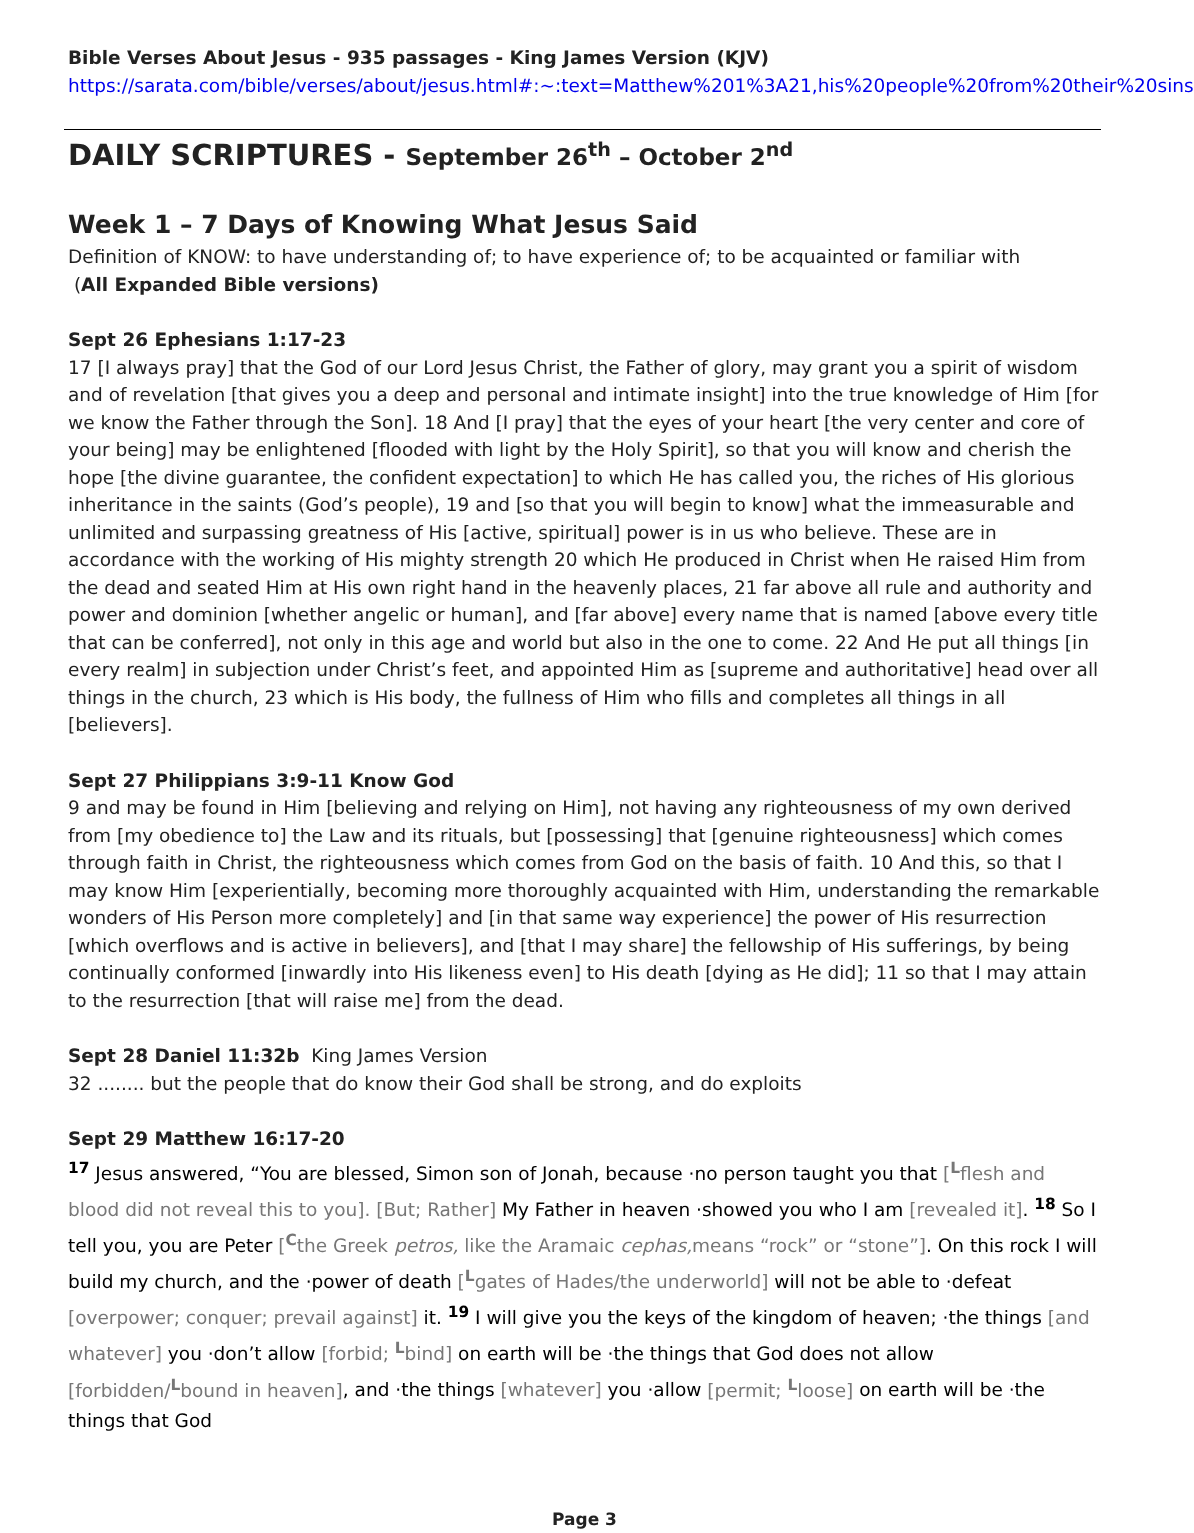Bible Verses About Jesus - 935 passages - King James Version (KJV)
https://sarata.com/bible/verses/about/jesus.html#:~:text=Matthew%201%3A21,his%20people%20from%20their%20sins
DAILY SCRIPTURES - September 26<sup>th</sup> – October 2<sup>nd</sup>
Week 1 – 7 Days of Knowing What Jesus Said
Definition of KNOW: to have understanding of; to have experience of; to be acquainted or familiar with
(All Expanded Bible versions)
Sept 26 Ephesians 1:17-23
17 [I always pray] that the God of our Lord Jesus Christ, the Father of glory, may grant you a spirit of wisdom and of revelation [that gives you a deep and personal and intimate insight] into the true knowledge of Him [for we know the Father through the Son]. 18 And [I pray] that the eyes of your heart [the very center and core of your being] may be enlightened [flooded with light by the Holy Spirit], so that you will know and cherish the hope [the divine guarantee, the confident expectation] to which He has called you, the riches of His glorious inheritance in the saints (God’s people), 19 and [so that you will begin to know] what the immeasurable and unlimited and surpassing greatness of His [active, spiritual] power is in us who believe. These are in accordance with the working of His mighty strength 20 which He produced in Christ when He raised Him from the dead and seated Him at His own right hand in the heavenly places, 21 far above all rule and authority and power and dominion [whether angelic or human], and [far above] every name that is named [above every title that can be conferred], not only in this age and world but also in the one to come. 22 And He put all things [in every realm] in subjection under Christ’s feet, and appointed Him as [supreme and authoritative] head over all things in the church, 23 which is His body, the fullness of Him who fills and completes all things in all [believers].
Sept 27 Philippians 3:9-11 Know God
9 and may be found in Him [believing and relying on Him], not having any righteousness of my own derived from [my obedience to] the Law and its rituals, but [possessing] that [genuine righteousness] which comes through faith in Christ, the righteousness which comes from God on the basis of faith. 10 And this, so that I may know Him [experientially, becoming more thoroughly acquainted with Him, understanding the remarkable wonders of His Person more completely] and [in that same way experience] the power of His resurrection [which overflows and is active in believers], and [that I may share] the fellowship of His sufferings, by being continually conformed [inwardly into His likeness even] to His death [dying as He did]; 11 so that I may attain to the resurrection [that will raise me] from the dead.
Sept 28 Daniel 11:32b King James Version
32 ........ but the people that do know their God shall be strong, and do exploits
Sept 29 Matthew 16:17-20
<sup>17</sup> Jesus answered, “You are blessed, Simon son of Jonah, because ·no person taught you that [<sup>L</sup>flesh and blood did not reveal this to you]. [But; Rather] My Father in heaven ·showed you who I am [revealed it]. <sup>18</sup> So I tell you, you are Peter [<sup>C</sup>the Greek petros, like the Aramaic cephas, means “rock” or “stone”]. On this rock I will build my church, and the ·power of death [<sup>L</sup>gates of Hades/the underworld] will not be able to ·defeat [overpower; conquer; prevail against] it. <sup>19</sup> I will give you the keys of the kingdom of heaven; ·the things [and whatever] you ·don’t allow [forbid; <sup>L</sup>bind] on earth will be ·the things that God does not allow [forbidden/<sup>L</sup>bound in heaven], and ·the things [whatever] you ·allow [permit; <sup>L</sup>loose] on earth will be ·the things that God
Page 3